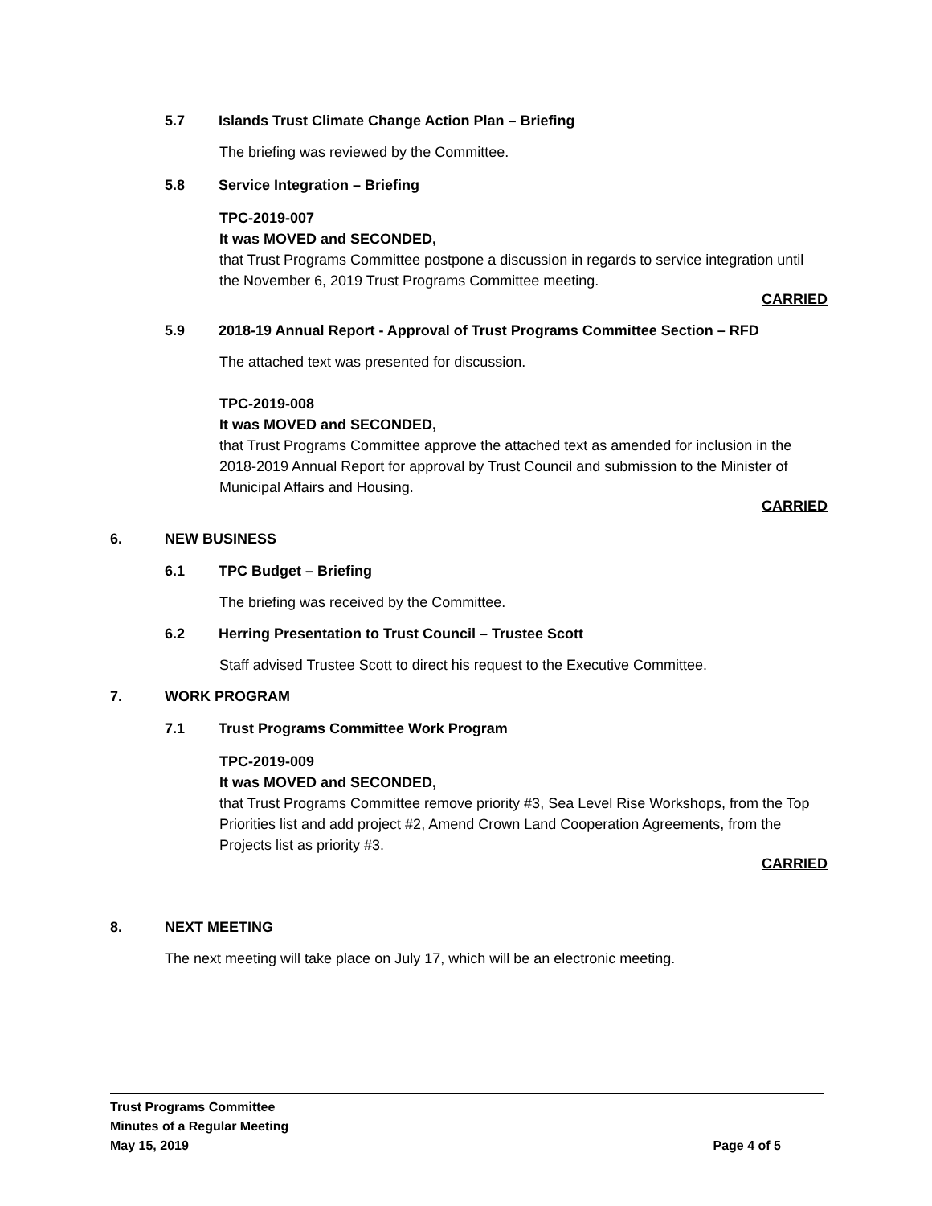5.7 Islands Trust Climate Change Action Plan – Briefing
The briefing was reviewed by the Committee.
5.8 Service Integration – Briefing
TPC-2019-007
It was MOVED and SECONDED,
that Trust Programs Committee postpone a discussion in regards to service integration until the November 6, 2019 Trust Programs Committee meeting.
CARRIED
5.9 2018-19 Annual Report - Approval of Trust Programs Committee Section – RFD
The attached text was presented for discussion.
TPC-2019-008
It was MOVED and SECONDED,
that Trust Programs Committee approve the attached text as amended for inclusion in the 2018-2019 Annual Report for approval by Trust Council and submission to the Minister of Municipal Affairs and Housing.
CARRIED
6. NEW BUSINESS
6.1 TPC Budget – Briefing
The briefing was received by the Committee.
6.2 Herring Presentation to Trust Council – Trustee Scott
Staff advised Trustee Scott to direct his request to the Executive Committee.
7. WORK PROGRAM
7.1 Trust Programs Committee Work Program
TPC-2019-009
It was MOVED and SECONDED,
that Trust Programs Committee remove priority #3, Sea Level Rise Workshops, from the Top Priorities list and add project #2, Amend Crown Land Cooperation Agreements, from the Projects list as priority #3.
CARRIED
8. NEXT MEETING
The next meeting will take place on July 17, which will be an electronic meeting.
Trust Programs Committee
Minutes of a Regular Meeting
May 15, 2019 Page 4 of 5